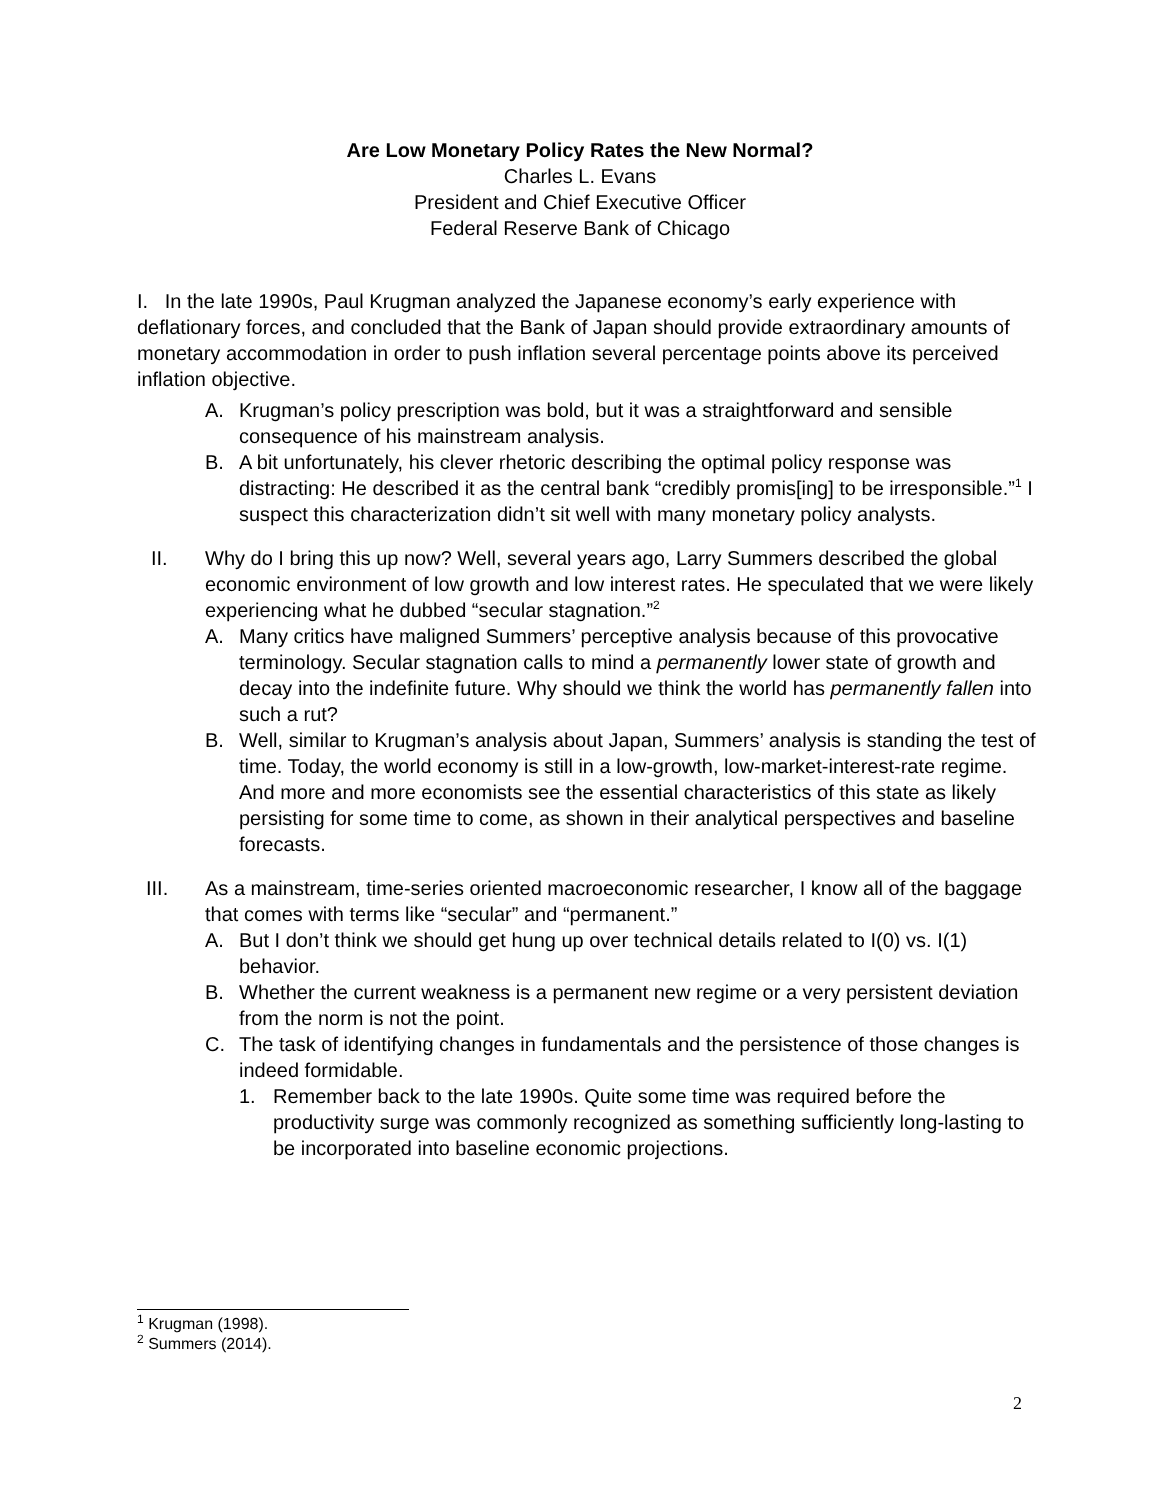Are Low Monetary Policy Rates the New Normal?
Charles L. Evans
President and Chief Executive Officer
Federal Reserve Bank of Chicago
I. In the late 1990s, Paul Krugman analyzed the Japanese economy’s early experience with deflationary forces, and concluded that the Bank of Japan should provide extraordinary amounts of monetary accommodation in order to push inflation several percentage points above its perceived inflation objective.
A. Krugman’s policy prescription was bold, but it was a straightforward and sensible consequence of his mainstream analysis.
B. A bit unfortunately, his clever rhetoric describing the optimal policy response was distracting: He described it as the central bank “credibly promis[ing] to be irresponsible.”<sup>1</sup> I suspect this characterization didn’t sit well with many monetary policy analysts.
II. Why do I bring this up now? Well, several years ago, Larry Summers described the global economic environment of low growth and low interest rates. He speculated that we were likely experiencing what he dubbed “secular stagnation.”<sup>2</sup>
A. Many critics have maligned Summers’ perceptive analysis because of this provocative terminology. Secular stagnation calls to mind a permanently lower state of growth and decay into the indefinite future. Why should we think the world has permanently fallen into such a rut?
B. Well, similar to Krugman’s analysis about Japan, Summers’ analysis is standing the test of time. Today, the world economy is still in a low-growth, low-market-interest-rate regime. And more and more economists see the essential characteristics of this state as likely persisting for some time to come, as shown in their analytical perspectives and baseline forecasts.
III. As a mainstream, time-series oriented macroeconomic researcher, I know all of the baggage that comes with terms like “secular” and “permanent.”
A. But I don’t think we should get hung up over technical details related to I(0) vs. I(1) behavior.
B. Whether the current weakness is a permanent new regime or a very persistent deviation from the norm is not the point.
C. The task of identifying changes in fundamentals and the persistence of those changes is indeed formidable.
1. Remember back to the late 1990s. Quite some time was required before the productivity surge was commonly recognized as something sufficiently long-lasting to be incorporated into baseline economic projections.
<sup>1</sup> Krugman (1998).
<sup>2</sup> Summers (2014).
2